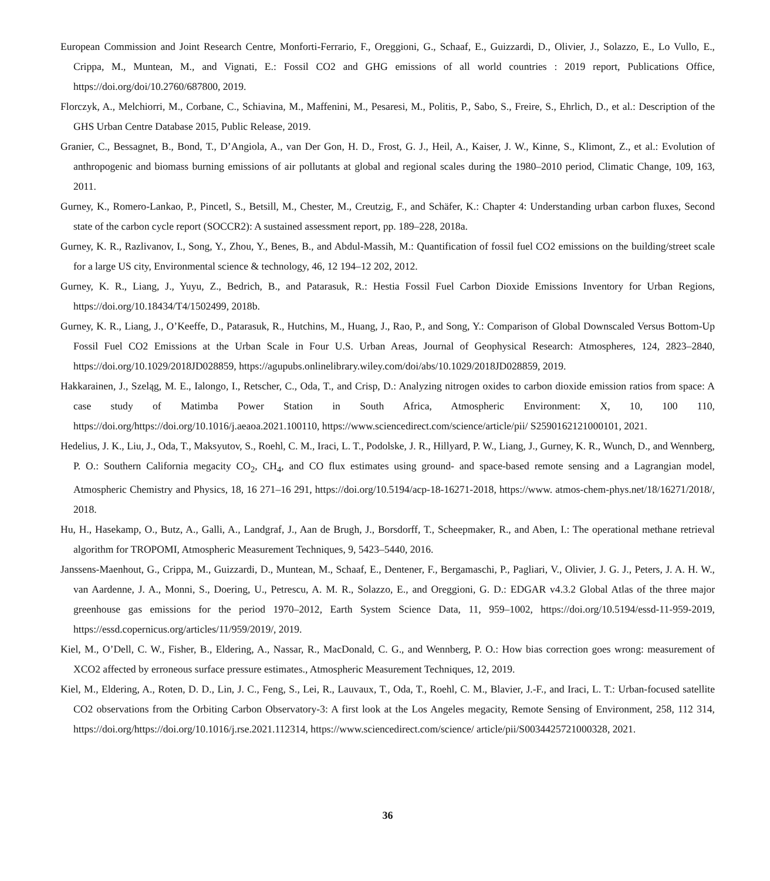European Commission and Joint Research Centre, Monforti-Ferrario, F., Oreggioni, G., Schaaf, E., Guizzardi, D., Olivier, J., Solazzo, E., Lo Vullo, E., Crippa, M., Muntean, M., and Vignati, E.: Fossil CO2 and GHG emissions of all world countries : 2019 report, Publications Office, https://doi.org/doi/10.2760/687800, 2019.
Florczyk, A., Melchiorri, M., Corbane, C., Schiavina, M., Maffenini, M., Pesaresi, M., Politis, P., Sabo, S., Freire, S., Ehrlich, D., et al.: Description of the GHS Urban Centre Database 2015, Public Release, 2019.
Granier, C., Bessagnet, B., Bond, T., D’Angiola, A., van Der Gon, H. D., Frost, G. J., Heil, A., Kaiser, J. W., Kinne, S., Klimont, Z., et al.: Evolution of anthropogenic and biomass burning emissions of air pollutants at global and regional scales during the 1980–2010 period, Climatic Change, 109, 163, 2011.
Gurney, K., Romero-Lankao, P., Pincetl, S., Betsill, M., Chester, M., Creutzig, F., and Schäfer, K.: Chapter 4: Understanding urban carbon fluxes, Second state of the carbon cycle report (SOCCR2): A sustained assessment report, pp. 189–228, 2018a.
Gurney, K. R., Razlivanov, I., Song, Y., Zhou, Y., Benes, B., and Abdul-Massih, M.: Quantification of fossil fuel CO2 emissions on the building/street scale for a large US city, Environmental science & technology, 46, 12 194–12 202, 2012.
Gurney, K. R., Liang, J., Yuyu, Z., Bedrich, B., and Patarasuk, R.: Hestia Fossil Fuel Carbon Dioxide Emissions Inventory for Urban Regions, https://doi.org/10.18434/T4/1502499, 2018b.
Gurney, K. R., Liang, J., O’Keeffe, D., Patarasuk, R., Hutchins, M., Huang, J., Rao, P., and Song, Y.: Comparison of Global Downscaled Versus Bottom-Up Fossil Fuel CO2 Emissions at the Urban Scale in Four U.S. Urban Areas, Journal of Geophysical Research: Atmospheres, 124, 2823–2840, https://doi.org/10.1029/2018JD028859, https://agupubs.onlinelibrary.wiley.com/doi/abs/10.1029/2018JD028859, 2019.
Hakkarainen, J., Szeląg, M. E., Ialongo, I., Retscher, C., Oda, T., and Crisp, D.: Analyzing nitrogen oxides to carbon dioxide emission ratios from space: A case study of Matimba Power Station in South Africa, Atmospheric Environment: X, 10, 100 110, https://doi.org/https://doi.org/10.1016/j.aeaoa.2021.100110, https://www.sciencedirect.com/science/article/pii/ S2590162121000101, 2021.
Hedelius, J. K., Liu, J., Oda, T., Maksyutov, S., Roehl, C. M., Iraci, L. T., Podolske, J. R., Hillyard, P. W., Liang, J., Gurney, K. R., Wunch, D., and Wennberg, P. O.: Southern California megacity CO<sub>2</sub>, CH<sub>4</sub>, and CO flux estimates using ground- and space-based remote sensing and a Lagrangian model, Atmospheric Chemistry and Physics, 18, 16 271–16 291, https://doi.org/10.5194/acp-18-16271-2018, https://www. atmos-chem-phys.net/18/16271/2018/, 2018.
Hu, H., Hasekamp, O., Butz, A., Galli, A., Landgraf, J., Aan de Brugh, J., Borsdorff, T., Scheepmaker, R., and Aben, I.: The operational methane retrieval algorithm for TROPOMI, Atmospheric Measurement Techniques, 9, 5423–5440, 2016.
Janssens-Maenhout, G., Crippa, M., Guizzardi, D., Muntean, M., Schaaf, E., Dentener, F., Bergamaschi, P., Pagliari, V., Olivier, J. G. J., Peters, J. A. H. W., van Aardenne, J. A., Monni, S., Doering, U., Petrescu, A. M. R., Solazzo, E., and Oreggioni, G. D.: EDGAR v4.3.2 Global Atlas of the three major greenhouse gas emissions for the period 1970–2012, Earth System Science Data, 11, 959–1002, https://doi.org/10.5194/essd-11-959-2019, https://essd.copernicus.org/articles/11/959/2019/, 2019.
Kiel, M., O’Dell, C. W., Fisher, B., Eldering, A., Nassar, R., MacDonald, C. G., and Wennberg, P. O.: How bias correction goes wrong: measurement of XCO2 affected by erroneous surface pressure estimates., Atmospheric Measurement Techniques, 12, 2019.
Kiel, M., Eldering, A., Roten, D. D., Lin, J. C., Feng, S., Lei, R., Lauvaux, T., Oda, T., Roehl, C. M., Blavier, J.-F., and Iraci, L. T.: Urban-focused satellite CO2 observations from the Orbiting Carbon Observatory-3: A first look at the Los Angeles megacity, Remote Sensing of Environment, 258, 112 314, https://doi.org/https://doi.org/10.1016/j.rse.2021.112314, https://www.sciencedirect.com/science/ article/pii/S0034425721000328, 2021.
36